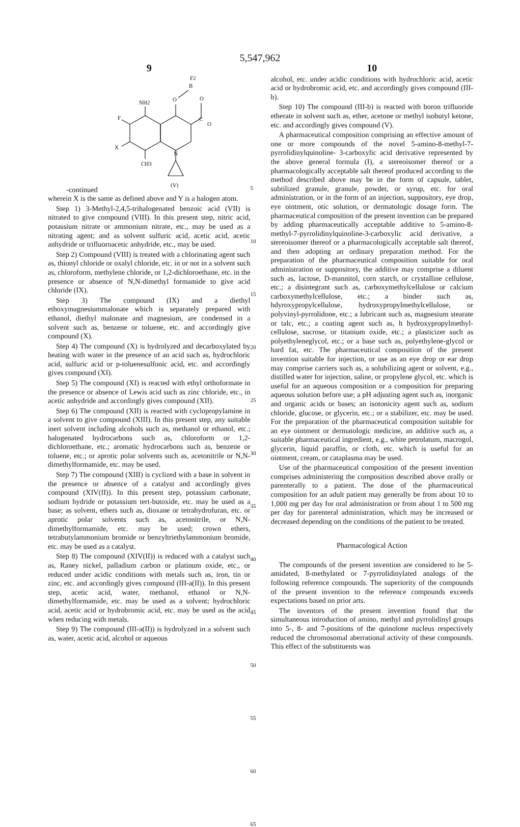5,547,962
9
-continued
NH2
F
X
CH3
N
O
B
F2
O
C
O
(V)
wherein X is the same as defined above and Y is a halogen atom.
Step 1) 3-Methyl-2,4,5-trihalogenated benzoic acid (VII) is nitrated to give compound (VIII). In this present step, nitric acid, potassium nitrate or ammonium nitrate, etc., may be used as a nitrating agent; and as solvent sulfuric acid, acetic acid, acetic anhydride or trifluoroacetic anhydride, etc., may be used.
Step 2) Compound (VIII) is treated with a chlorinating agent such as, thionyl chloride or oxalyl chloride, etc. in or not in a solvent such as, chloroform, methylene chloride, or 1,2-dichloroethane, etc. in the presence or absence of N,N-dimethyl formamide to give acid chloride (IX).
Step 3) The compound (IX) and a diethyl ethoxymagnesiummalonate which is separately prepared with ethanol, diethyl malonate and magnesium, are condensed in a solvent such as, benzene or toluene, etc. and accordingly give compound (X).
Step 4) The compound (X) is hydrolyzed and decarboxylated by heating with water in the presence of an acid such as, hydrochloric acid, sulfuric acid or p-toluenesulfonic acid, etc. and accordingly gives compound (XI).
Step 5) The compound (XI) is reacted with ethyl orthoformate in the presence or absence of Lewis acid such as zinc chloride, etc., in acetic anhydride and accordingly gives compound (XII).
Step 6) The compound (XII) is reacted with cyclopropylamine in a solvent to give compound (XIII). In this present step, any suitable inert solvent including alcohols such as, methanol or ethanol, etc.; halogenated hydrocarbons such as, chloroform or 1,2-dichloroethane, etc.; aromatic hydrocarbons such as, benzene or toluene, etc.; or aprotic polar solvents such as, acetonitrile or N,N-dimethylformamide, etc. may be used.
Step 7) The compound (XIII) is cyclized with a base in solvent in the presence or absence of a catalyst and accordingly gives compound (XIV(II)). In this present step, potassium carbonate, sodium hydride or potassium tert-butoxide, etc. may be used as a base; as solvent, ethers such as, dioxane or tetrahydrofuran, etc. or aprotic polar solvents such as, acetonitrile, or N,N-dimethylformamide, etc. may be used; crown ethers, tetrabutylammonium bromide or benzyltriethylammonium bromide, etc. may be used as a catalyst.
Step 8) The compound (XIV(II)) is reduced with a catalyst such as, Raney nickel, palladium carbon or platinum oxide, etc., or reduced under acidic conditions with metals such as, iron, tin or zinc, etc. and accordingly gives compound (III-a(II)). In this present step, acetic acid, water, methanol, ethanol or N,N-dimethylformamide, etc. may be used as a solvent; hydrochloric acid, acetic acid or hydrobromic acid, etc. may be used as the acid when reducing with metals.
Step 9) The compound (III-a(II)) is hydrolyzed in a solvent such as, water, acetic acid, alcohol or aqueous
5
10
15
20
25
30
35
40
45
50
55
60
65
10
alcohol, etc. under acidic conditions with hydrochloric acid, acetic acid or hydrobromic acid, etc. and accordingly gives compound (III-b).
Step 10) The compound (III-b) is reacted with boron trifluoride etherate in solvent such as, ether, acetone or methyl isobutyl ketone, etc. and accordingly gives compound (V).
A pharmaceutical composition comprising an effective amount of one or more compounds of the novel 5-amino-8-methyl-7-pyrrolidinylquinoline- 3-carboxylic acid derivative represented by the above general formula (I), a stereoisomer thereof or a pharmacologically acceptable salt thereof produced according to the method described above may be in the form of capsule, tablet, subtilized granule, granule, powder, or syrup, etc. for oral administration, or in the form of an injection, suppository, eye drop, eye ointment, otic solution, or dermatologic dosage form. The pharmaceutical composition of the present invention can be prepared by adding pharmaceutically acceptable additive to 5-amino-8-methyl-7-pyrrolidinylquinoline-3-carboxylic acid derivative, a stereoisomer thereof or a pharmacologically acceptable salt thereof, and then adopting an ordinary preparation method. For the preparation of the pharmaceutical composition suitable for oral administration or suppository, the additive may comprise a diluent such as, lactose, D-mannitol, corn starch, or crystalline cellulose, etc.; a disintegrant such as, carboxymethylcellulose or calcium carboxymethylcellulose, etc.; a binder such as, hdyroxypropylcellulose, hydroxypropylmethylcellulose, or polyvinyl-pyrrolidone, etc.; a lubricant such as, magnesium stearate or talc, etc.; a coating agent such as, h hydroxypropylmethyl-cellulose, sucrose, or titanium oxide, etc.; a plasticizer such as polyethyleneglycol, etc.; or a base such as, polyethylene-glycol or hard fat, etc. The pharmaceutical composition of the present invention suitable for injection, or use as an eye drop or ear drop may comprise carriers such as, a solubilizing agent or solvent, e.g., distilled water for injection, saline, or propylene glycol, etc. which is useful for an aqueous composition or a composition for preparing aqueous solution before use; a pH adjusting agent such as, inorganic and organic acids or bases; an isotonicity agent such as, sodium chloride, glucose, or glycerin, etc.; or a stabilizer, etc. may be used. For the preparation of the pharmaceutical composition suitable for an eye ointment or dermatologic medicine, an additive such as, a suitable pharmaceutical ingredient, e.g., white petrolatum, macrogol, glycerin, liquid paraffin, or cloth, etc. which is useful for an ointment, cream, or cataplasma may be used.
Use of the pharmaceutical composition of the present invention comprises administering the composition described above orally or parenterally to a patient. The dose of the pharmaceutical composition for an adult patient may generally be from about 10 to 1,000 mg per day for oral administration or from about 1 to 500 mg per day for parenteral administration, which may be increased or decreased depending on the conditions of the patient to be treated.
Pharmacological Action
The compounds of the present invention are considered to be 5-amidated, 8-methylated or 7-pyrrolidinylated analogs of the following reference compounds. The superiority of the compounds of the present invention to the reference compounds exceeds expectations based on prior arts.
The inventors of the present invention found that the simultaneous introduction of amino, methyl and pyrrolidinyl groups into 5-, 8- and 7-positions of the quinolone nucleus respectively reduced the chromosomal aberrational activity of these compounds. This effect of the substituents was